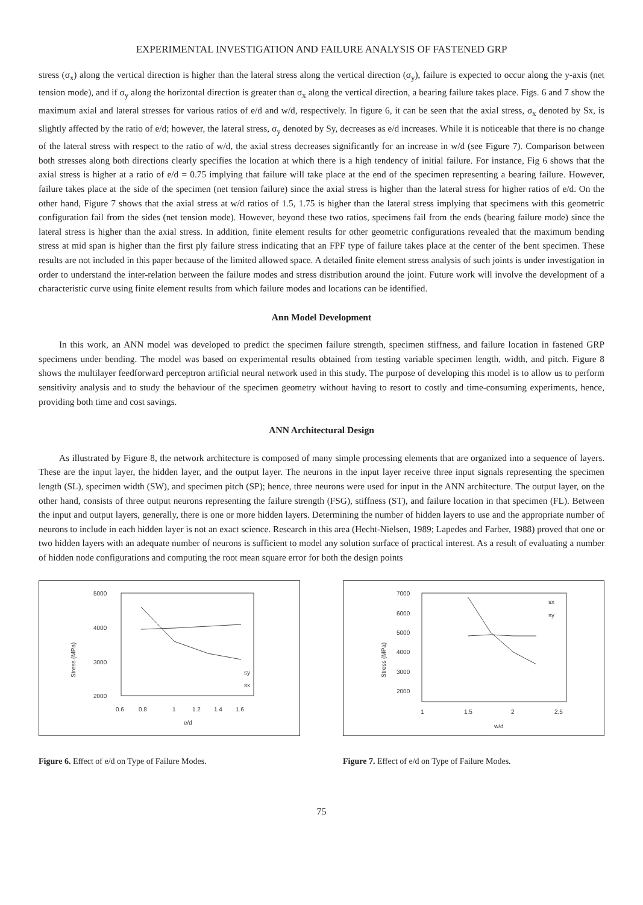EXPERIMENTAL INVESTIGATION AND FAILURE ANALYSIS OF FASTENED GRP
stress (σ<sub>x</sub>) along the vertical direction is higher than the lateral stress along the vertical direction (σ<sub>y</sub>), failure is expected to occur along the y-axis (net tension mode), and if σ<sub>y</sub> along the horizontal direction is greater than σ<sub>x</sub> along the vertical direction, a bearing failure takes place. Figs. 6 and 7 show the maximum axial and lateral stresses for various ratios of e/d and w/d, respectively. In figure 6, it can be seen that the axial stress, σ<sub>x</sub> denoted by Sx, is slightly affected by the ratio of e/d; however, the lateral stress, σ<sub>y</sub> denoted by Sy, decreases as e/d increases. While it is noticeable that there is no change of the lateral stress with respect to the ratio of w/d, the axial stress decreases significantly for an increase in w/d (see Figure 7). Comparison between both stresses along both directions clearly specifies the location at which there is a high tendency of initial failure. For instance, Fig 6 shows that the axial stress is higher at a ratio of e/d = 0.75 implying that failure will take place at the end of the specimen representing a bearing failure. However, failure takes place at the side of the specimen (net tension failure) since the axial stress is higher than the lateral stress for higher ratios of e/d. On the other hand, Figure 7 shows that the axial stress at w/d ratios of 1.5, 1.75 is higher than the lateral stress implying that specimens with this geometric configuration fail from the sides (net tension mode). However, beyond these two ratios, specimens fail from the ends (bearing failure mode) since the lateral stress is higher than the axial stress. In addition, finite element results for other geometric configurations revealed that the maximum bending stress at mid span is higher than the first ply failure stress indicating that an FPF type of failure takes place at the center of the bent specimen. These results are not included in this paper because of the limited allowed space. A detailed finite element stress analysis of such joints is under investigation in order to understand the inter-relation between the failure modes and stress distribution around the joint. Future work will involve the development of a characteristic curve using finite element results from which failure modes and locations can be identified.
Ann Model Development
In this work, an ANN model was developed to predict the specimen failure strength, specimen stiffness, and failure location in fastened GRP specimens under bending. The model was based on experimental results obtained from testing variable specimen length, width, and pitch. Figure 8 shows the multilayer feedforward perceptron artificial neural network used in this study. The purpose of developing this model is to allow us to perform sensitivity analysis and to study the behaviour of the specimen geometry without having to resort to costly and time-consuming experiments, hence, providing both time and cost savings.
ANN Architectural Design
As illustrated by Figure 8, the network architecture is composed of many simple processing elements that are organized into a sequence of layers. These are the input layer, the hidden layer, and the output layer. The neurons in the input layer receive three input signals representing the specimen length (SL), specimen width (SW), and specimen pitch (SP); hence, three neurons were used for input in the ANN architecture. The output layer, on the other hand, consists of three output neurons representing the failure strength (FSG), stiffness (ST), and failure location in that specimen (FL). Between the input and output layers, generally, there is one or more hidden layers. Determining the number of hidden layers to use and the appropriate number of neurons to include in each hidden layer is not an exact science. Research in this area (Hecht-Nielsen, 1989; Lapedes and Farber, 1988) proved that one or two hidden layers with an adequate number of neurons is sufficient to model any solution surface of practical interest. As a result of evaluating a number of hidden node configurations and computing the root mean square error for both the design points
Stress (MPa)
5000
4000
3000
2000
0.6
0.8
1
1.2
1.4
1.6
e/d
sy
sx
Figure 6. Effect of e/d on Type of Failure Modes.
Stress (MPa)
7000
6000
5000
4000
3000
2000
1
1.5
2
2.5
w/d
sx
sy
Figure 7. Effect of e/d on Type of Failure Modes.
75